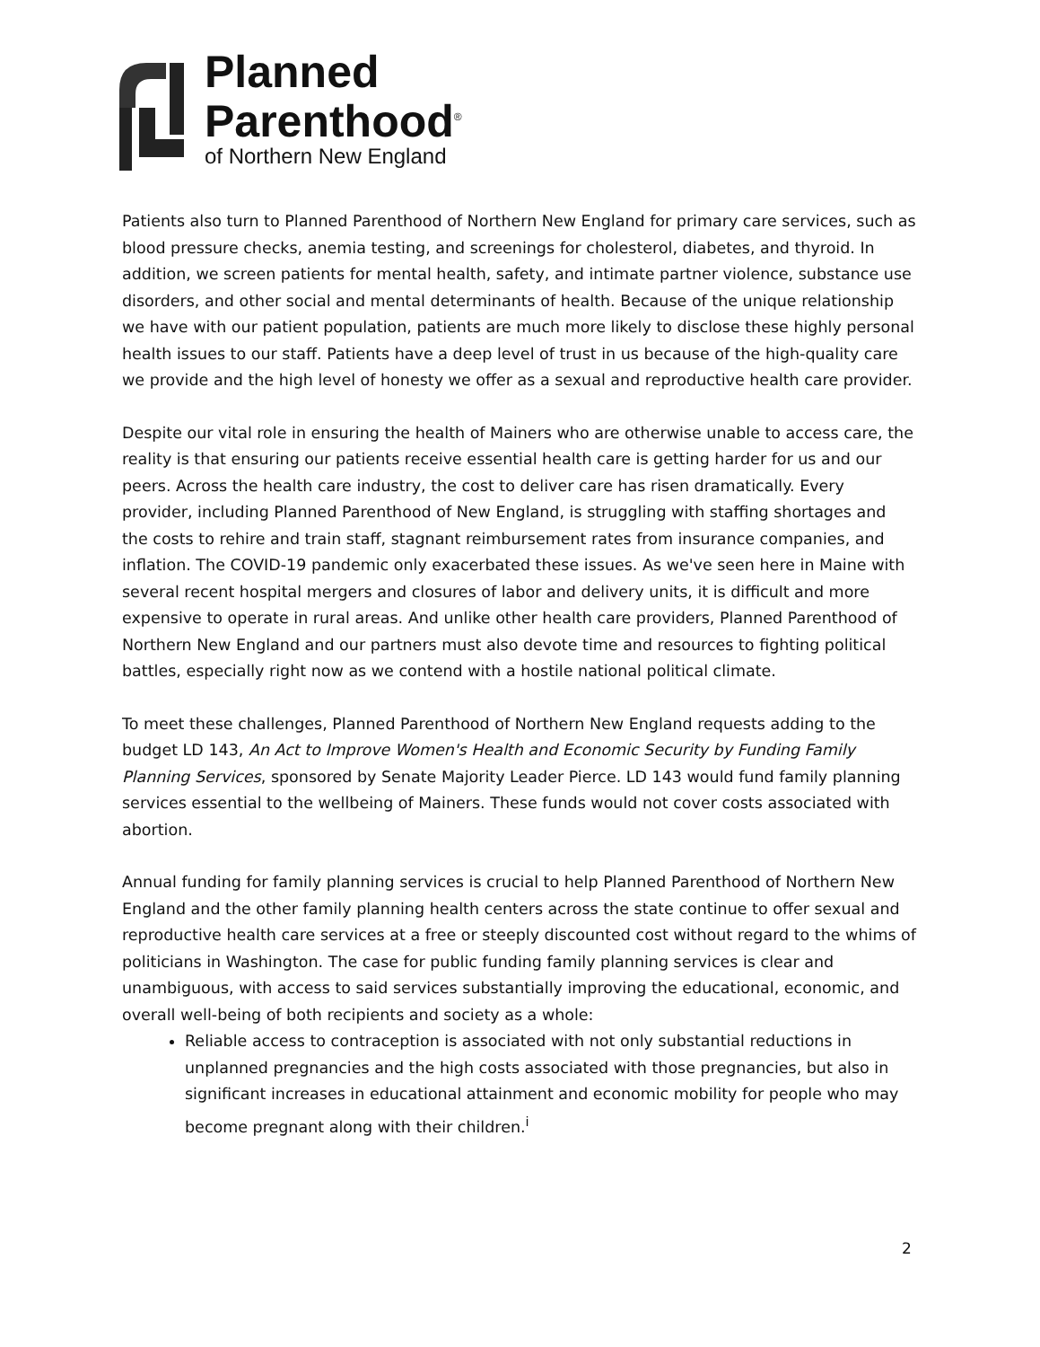Planned
Parenthood<sup>®</sup>
of Northern New England
Patients also turn to Planned Parenthood of Northern New England for primary care services, such as blood pressure checks, anemia testing, and screenings for cholesterol, diabetes, and thyroid. In addition, we screen patients for mental health, safety, and intimate partner violence, substance use disorders, and other social and mental determinants of health. Because of the unique relationship we have with our patient population, patients are much more likely to disclose these highly personal health issues to our staff. Patients have a deep level of trust in us because of the high-quality care we provide and the high level of honesty we offer as a sexual and reproductive health care provider.
Despite our vital role in ensuring the health of Mainers who are otherwise unable to access care, the reality is that ensuring our patients receive essential health care is getting harder for us and our peers. Across the health care industry, the cost to deliver care has risen dramatically. Every provider, including Planned Parenthood of New England, is struggling with staffing shortages and the costs to rehire and train staff, stagnant reimbursement rates from insurance companies, and inflation. The COVID-19 pandemic only exacerbated these issues. As we've seen here in Maine with several recent hospital mergers and closures of labor and delivery units, it is difficult and more expensive to operate in rural areas. And unlike other health care providers, Planned Parenthood of Northern New England and our partners must also devote time and resources to fighting political battles, especially right now as we contend with a hostile national political climate.
To meet these challenges, Planned Parenthood of Northern New England requests adding to the budget LD 143, An Act to Improve Women's Health and Economic Security by Funding Family Planning Services, sponsored by Senate Majority Leader Pierce. LD 143 would fund family planning services essential to the wellbeing of Mainers. These funds would not cover costs associated with abortion.
Annual funding for family planning services is crucial to help Planned Parenthood of Northern New England and the other family planning health centers across the state continue to offer sexual and reproductive health care services at a free or steeply discounted cost without regard to the whims of politicians in Washington. The case for public funding family planning services is clear and unambiguous, with access to said services substantially improving the educational, economic, and overall well-being of both recipients and society as a whole:
Reliable access to contraception is associated with not only substantial reductions in unplanned pregnancies and the high costs associated with those pregnancies, but also in significant increases in educational attainment and economic mobility for people who may become pregnant along with their children.<sup>i</sup>
2